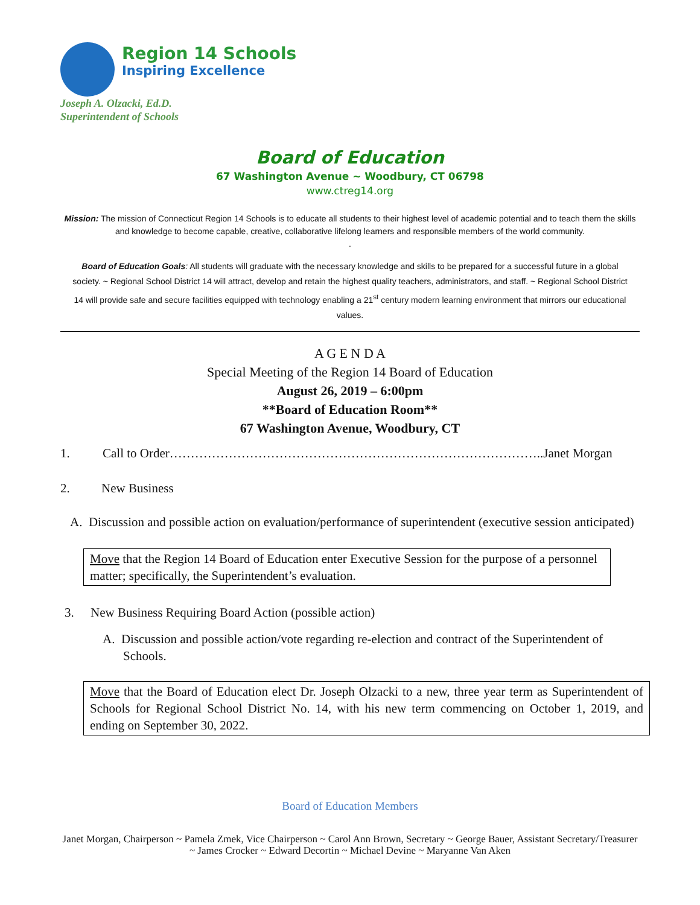Region 14 Schools
Inspiring Excellence
Joseph A. Olzacki, Ed.D.
Superintendent of Schools
Board of Education
67 Washington Avenue ~ Woodbury, CT 06798
www.ctreg14.org
Mission: The mission of Connecticut Region 14 Schools is to educate all students to their highest level of academic potential and to teach them the skills and knowledge to become capable, creative, collaborative lifelong learners and responsible members of the world community.
.
Board of Education Goals: All students will graduate with the necessary knowledge and skills to be prepared for a successful future in a global society. ~ Regional School District 14 will attract, develop and retain the highest quality teachers, administrators, and staff. ~ Regional School District 14 will provide safe and secure facilities equipped with technology enabling a 21<sup>st</sup> century modern learning environment that mirrors our educational values.
A G E N D A
Special Meeting of the Region 14 Board of Education
August 26, 2019 – 6:00pm
**Board of Education Room**
67 Washington Avenue, Woodbury, CT
1. Call to Order……………………………………………………………………………..Janet Morgan
2. New Business
A. Discussion and possible action on evaluation/performance of superintendent (executive session anticipated)
Move that the Region 14 Board of Education enter Executive Session for the purpose of a personnel matter; specifically, the Superintendent’s evaluation.
3. New Business Requiring Board Action (possible action)
A. Discussion and possible action/vote regarding re-election and contract of the Superintendent of Schools.
Move that the Board of Education elect Dr. Joseph Olzacki to a new, three year term as Superintendent of Schools for Regional School District No. 14, with his new term commencing on October 1, 2019, and ending on September 30, 2022.
Board of Education Members
Janet Morgan, Chairperson ~ Pamela Zmek, Vice Chairperson ~ Carol Ann Brown, Secretary ~ George Bauer, Assistant Secretary/Treasurer ~ James Crocker ~ Edward Decortin ~ Michael Devine ~ Maryanne Van Aken